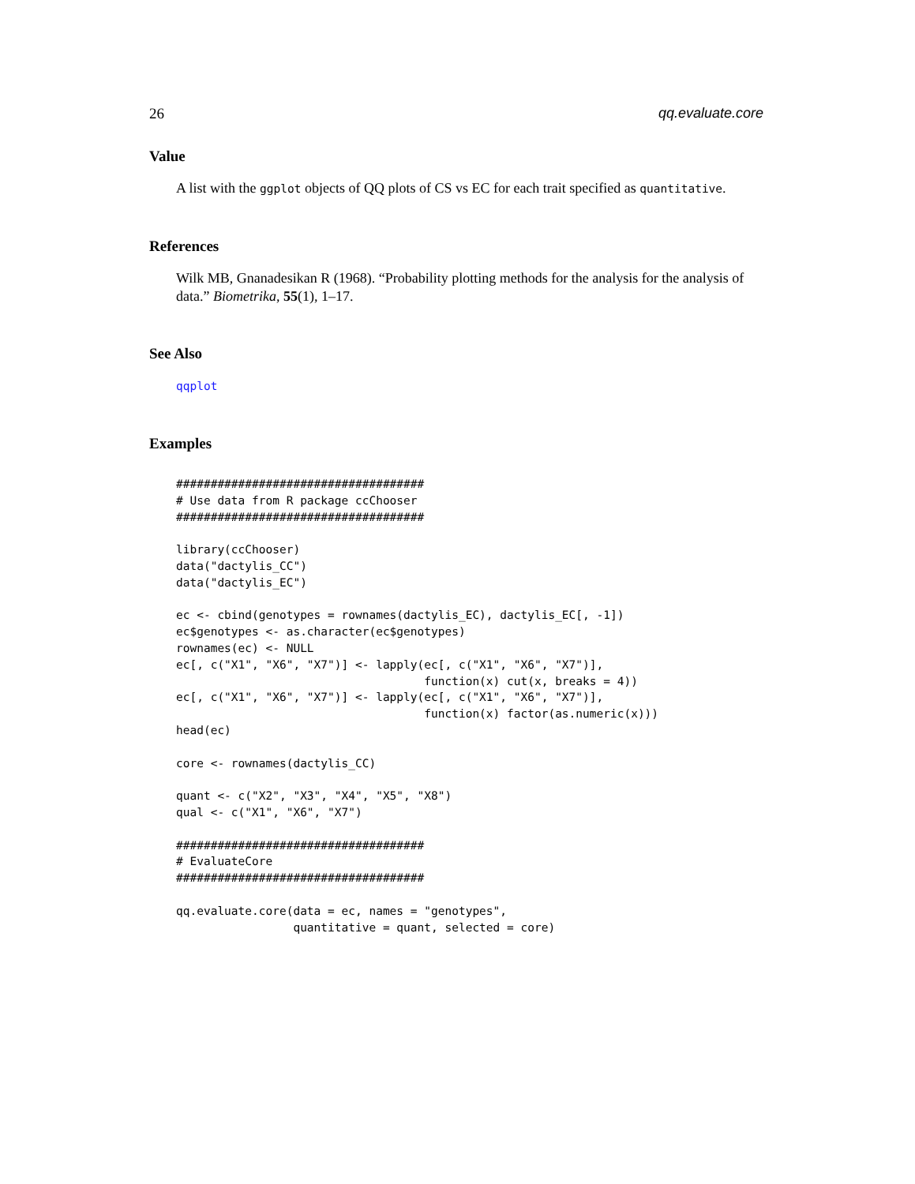26 qq.evaluate.core
Value
A list with the ggplot objects of QQ plots of CS vs EC for each trait specified as quantitative.
References
Wilk MB, Gnanadesikan R (1968). “Probability plotting methods for the analysis for the analysis of data.” Biometrika, 55(1), 1–17.
See Also
qqplot
Examples
####################################
# Use data from R package ccChooser
####################################

library(ccChooser)
data("dactylis_CC")
data("dactylis_EC")

ec <- cbind(genotypes = rownames(dactylis_EC), dactylis_EC[, -1])
ec$genotypes <- as.character(ec$genotypes)
rownames(ec) <- NULL
ec[, c("X1", "X6", "X7")] <- lapply(ec[, c("X1", "X6", "X7")],
                                    function(x) cut(x, breaks = 4))
ec[, c("X1", "X6", "X7")] <- lapply(ec[, c("X1", "X6", "X7")],
                                    function(x) factor(as.numeric(x)))
head(ec)

core <- rownames(dactylis_CC)

quant <- c("X2", "X3", "X4", "X5", "X8")
qual <- c("X1", "X6", "X7")

####################################
# EvaluateCore
####################################

qq.evaluate.core(data = ec, names = "genotypes",
                 quantitative = quant, selected = core)